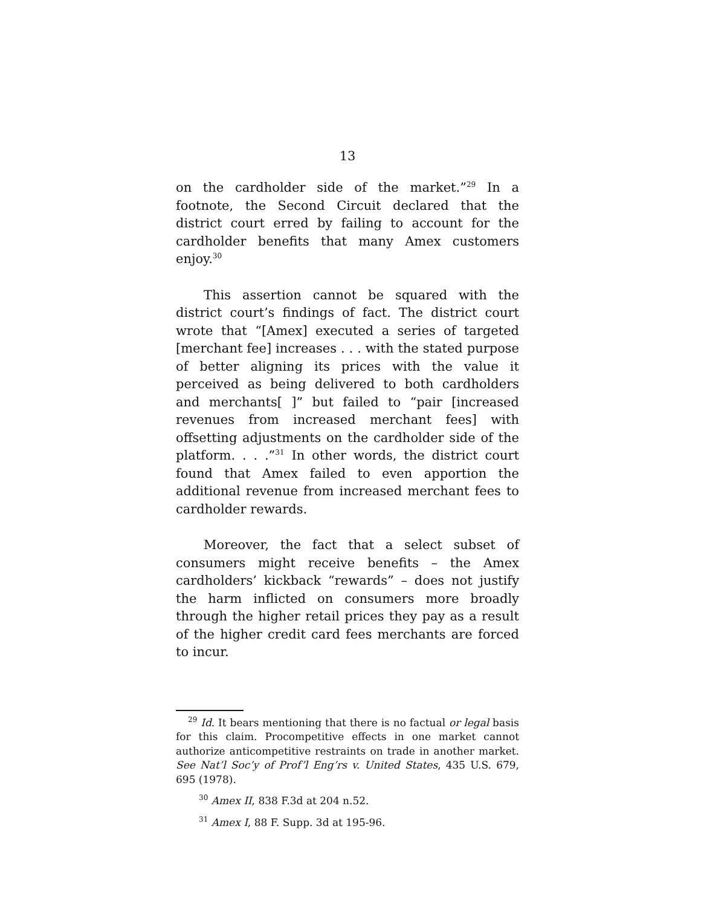13
on the cardholder side of the market.”<sup>29</sup> In a footnote, the Second Circuit declared that the district court erred by failing to account for the cardholder benefits that many Amex customers enjoy.<sup>30</sup>
This assertion cannot be squared with the district court’s findings of fact. The district court wrote that “[Amex] executed a series of targeted [merchant fee] increases . . . with the stated purpose of better aligning its prices with the value it perceived as being delivered to both cardholders and merchants[ ]” but failed to “pair [increased revenues from increased merchant fees] with offsetting adjustments on the cardholder side of the platform. . . .”<sup>31</sup> In other words, the district court found that Amex failed to even apportion the additional revenue from increased merchant fees to cardholder rewards.
Moreover, the fact that a select subset of consumers might receive benefits – the Amex cardholders’ kickback “rewards” – does not justify the harm inflicted on consumers more broadly through the higher retail prices they pay as a result of the higher credit card fees merchants are forced to incur.
<sup>29</sup> Id. It bears mentioning that there is no factual or legal basis for this claim. Procompetitive effects in one market cannot authorize anticompetitive restraints on trade in another market. See Nat’l Soc’y of Prof’l Eng’rs v. United States, 435 U.S. 679, 695 (1978).
<sup>30</sup> Amex II, 838 F.3d at 204 n.52.
<sup>31</sup> Amex I, 88 F. Supp. 3d at 195-96.